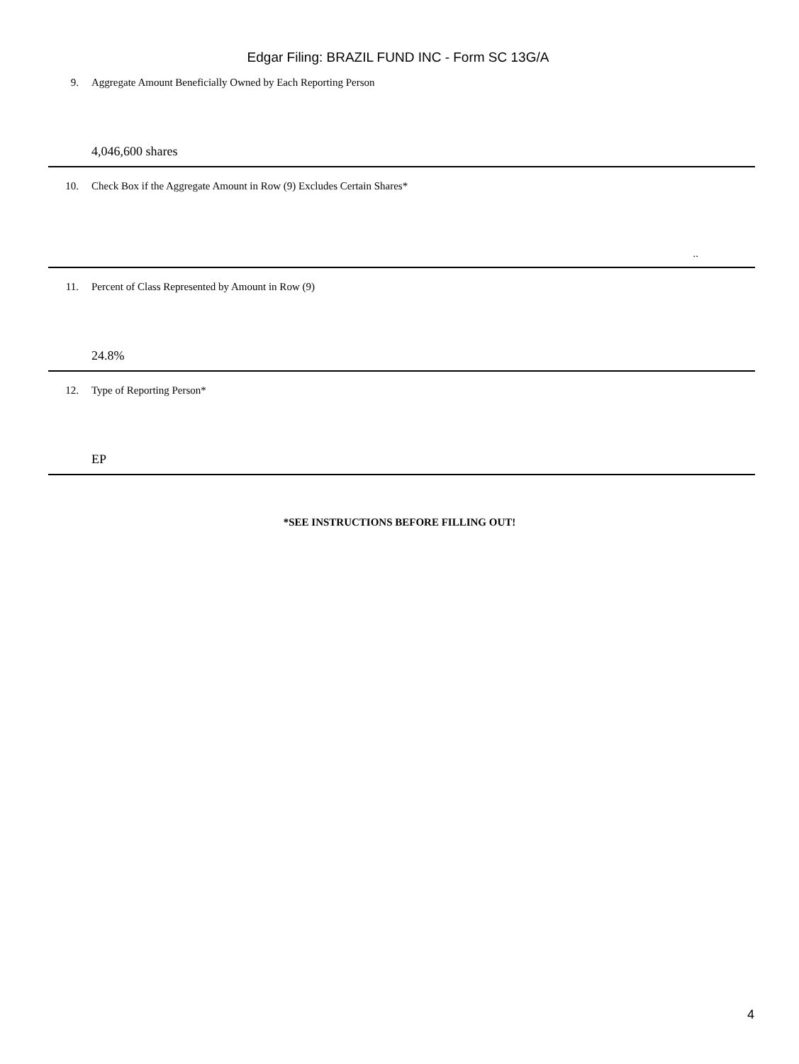Edgar Filing: BRAZIL FUND INC - Form SC 13G/A
| 9. | Aggregate Amount Beneficially Owned by Each Reporting Person 4,046,600 shares |
| 10. | Check Box if the Aggregate Amount in Row (9) Excludes Certain Shares* .. |
| 11. | Percent of Class Represented by Amount in Row (9) 24.8% |
| 12. | Type of Reporting Person* EP |
*SEE INSTRUCTIONS BEFORE FILLING OUT!
4